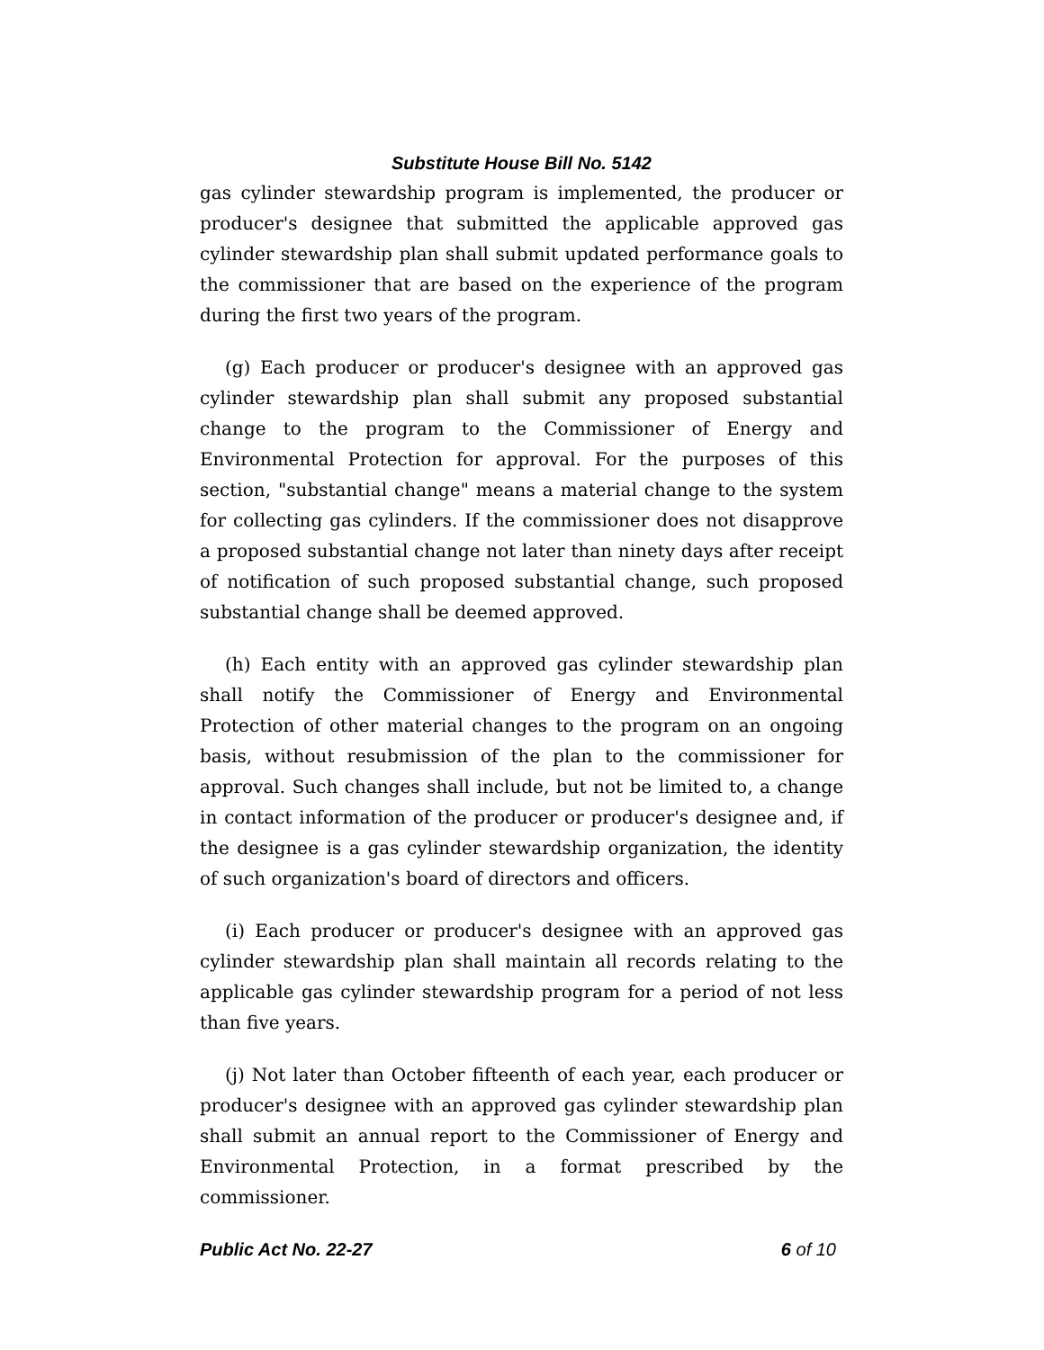Substitute House Bill No. 5142
gas cylinder stewardship program is implemented, the producer or producer's designee that submitted the applicable approved gas cylinder stewardship plan shall submit updated performance goals to the commissioner that are based on the experience of the program during the first two years of the program.
(g) Each producer or producer's designee with an approved gas cylinder stewardship plan shall submit any proposed substantial change to the program to the Commissioner of Energy and Environmental Protection for approval. For the purposes of this section, "substantial change" means a material change to the system for collecting gas cylinders. If the commissioner does not disapprove a proposed substantial change not later than ninety days after receipt of notification of such proposed substantial change, such proposed substantial change shall be deemed approved.
(h) Each entity with an approved gas cylinder stewardship plan shall notify the Commissioner of Energy and Environmental Protection of other material changes to the program on an ongoing basis, without resubmission of the plan to the commissioner for approval. Such changes shall include, but not be limited to, a change in contact information of the producer or producer's designee and, if the designee is a gas cylinder stewardship organization, the identity of such organization's board of directors and officers.
(i) Each producer or producer's designee with an approved gas cylinder stewardship plan shall maintain all records relating to the applicable gas cylinder stewardship program for a period of not less than five years.
(j) Not later than October fifteenth of each year, each producer or producer's designee with an approved gas cylinder stewardship plan shall submit an annual report to the Commissioner of Energy and Environmental Protection, in a format prescribed by the commissioner.
Public Act No. 22-27 6 of 10